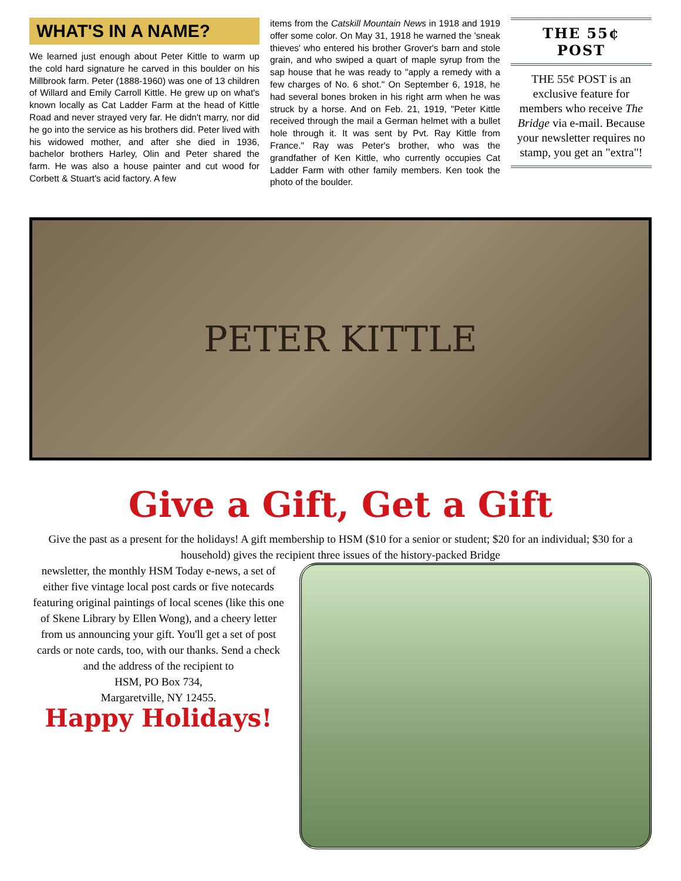WHAT'S IN A NAME?
We learned just enough about Peter Kittle to warm up the cold hard signature he carved in this boulder on his Millbrook farm. Peter (1888-1960) was one of 13 children of Willard and Emily Carroll Kittle. He grew up on what's known locally as Cat Ladder Farm at the head of Kittle Road and never strayed very far. He didn't marry, nor did he go into the service as his brothers did. Peter lived with his widowed mother, and after she died in 1936, bachelor brothers Harley, Olin and Peter shared the farm. He was also a house painter and cut wood for Corbett & Stuart's acid factory. A few
items from the Catskill Mountain News in 1918 and 1919 offer some color. On May 31, 1918 he warned the 'sneak thieves' who entered his brother Grover's barn and stole grain, and who swiped a quart of maple syrup from the sap house that he was ready to "apply a remedy with a few charges of No. 6 shot." On September 6, 1918, he had several bones broken in his right arm when he was struck by a horse. And on Feb. 21, 1919, "Peter Kittle received through the mail a German helmet with a bullet hole through it. It was sent by Pvt. Ray Kittle from France." Ray was Peter's brother, who was the grandfather of Ken Kittle, who currently occupies Cat Ladder Farm with other family members. Ken took the photo of the boulder.
THE 55¢
POST
THE 55¢ POST is an exclusive feature for members who receive The Bridge via e-mail. Because your newsletter requires no stamp, you get an "extra"!
PETER KITTLE
Give a Gift, Get a Gift
Give the past as a present for the holidays! A gift membership to HSM ($10 for a senior or student; $20 for an individual; $30 for a household) gives the recipient three issues of the history-packed Bridge
newsletter, the monthly HSM Today e-news, a set of either five vintage local post cards or five notecards featuring original paintings of local scenes (like this one of Skene Library by Ellen Wong), and a cheery letter from us announcing your gift. You'll get a set of post cards or note cards, too, with our thanks. Send a check and the address of the recipient to
HSM, PO Box 734,
Margaretville, NY 12455.
Happy Holidays!